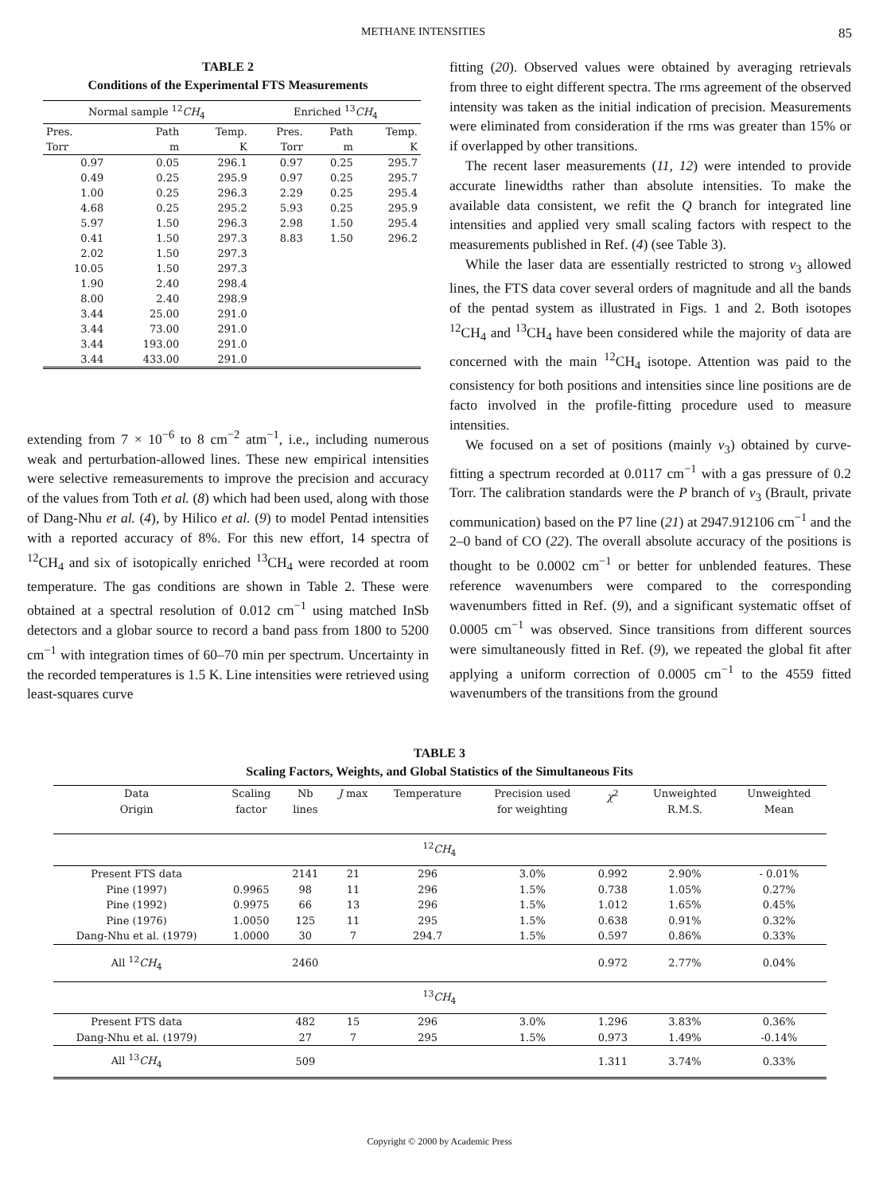METHANE INTENSITIES 85
TABLE 2
Conditions of the Experimental FTS Measurements
| Normal sample <sup>12</sup> CH<sub>4</sub> | | | Enriched <sup>13</sup> CH<sub>4</sub> | | |
| --- | --- | --- | --- | --- | --- |
| Pres. Torr | Path m | Temp. K | Pres. Torr | Path m | Temp. K |
| 0.97 | 0.05 | 296.1 | 0.97 | 0.25 | 295.7 |
| 0.49 | 0.25 | 295.9 | 0.97 | 0.25 | 295.7 |
| 1.00 | 0.25 | 296.3 | 2.29 | 0.25 | 295.4 |
| 4.68 | 0.25 | 295.2 | 5.93 | 0.25 | 295.9 |
| 5.97 | 1.50 | 296.3 | 2.98 | 1.50 | 295.4 |
| 0.41 | 1.50 | 297.3 | 8.83 | 1.50 | 296.2 |
| 2.02 | 1.50 | 297.3 | | | |
| 10.05 | 1.50 | 297.3 | | | |
| 1.90 | 2.40 | 298.4 | | | |
| 8.00 | 2.40 | 298.9 | | | |
| 3.44 | 25.00 | 291.0 | | | |
| 3.44 | 73.00 | 291.0 | | | |
| 3.44 | 193.00 | 291.0 | | | |
| 3.44 | 433.00 | 291.0 | | | |
extending from 7 × 10<sup>−6</sup> to 8 cm<sup>−2</sup> atm<sup>−1</sup>, i.e., including numerous weak and perturbation-allowed lines. These new empirical intensities were selective remeasurements to improve the precision and accuracy of the values from Toth et al. (8) which had been used, along with those of Dang-Nhu et al. (4), by Hilico et al. (9) to model Pentad intensities with a reported accuracy of 8%. For this new effort, 14 spectra of <sup>12</sup>CH<sub>4</sub> and six of isotopically enriched <sup>13</sup>CH<sub>4</sub> were recorded at room temperature. The gas conditions are shown in Table 2. These were obtained at a spectral resolution of 0.012 cm<sup>−1</sup> using matched InSb detectors and a globar source to record a band pass from 1800 to 5200 cm<sup>−1</sup> with integration times of 60–70 min per spectrum. Uncertainty in the recorded temperatures is 1.5 K. Line intensities were retrieved using least-squares curve
fitting (20). Observed values were obtained by averaging retrievals from three to eight different spectra. The rms agreement of the observed intensity was taken as the initial indication of precision. Measurements were eliminated from consideration if the rms was greater than 15% or if overlapped by other transitions.
The recent laser measurements (11, 12) were intended to provide accurate linewidths rather than absolute intensities. To make the available data consistent, we refit the Q branch for integrated line intensities and applied very small scaling factors with respect to the measurements published in Ref. (4) (see Table 3).
While the laser data are essentially restricted to strong ν<sub>3</sub> allowed lines, the FTS data cover several orders of magnitude and all the bands of the pentad system as illustrated in Figs. 1 and 2. Both isotopes <sup>12</sup>CH<sub>4</sub> and <sup>13</sup>CH<sub>4</sub> have been considered while the majority of data are concerned with the main <sup>12</sup>CH<sub>4</sub> isotope. Attention was paid to the consistency for both positions and intensities since line positions are de facto involved in the profile-fitting procedure used to measure intensities.
We focused on a set of positions (mainly ν<sub>3</sub>) obtained by curve-fitting a spectrum recorded at 0.0117 cm<sup>−1</sup> with a gas pressure of 0.2 Torr. The calibration standards were the P branch of ν<sub>3</sub> (Brault, private communication) based on the P7 line (21) at 2947.912106 cm<sup>−1</sup> and the 2–0 band of CO (22). The overall absolute accuracy of the positions is thought to be 0.0002 cm<sup>−1</sup> or better for unblended features. These reference wavenumbers were compared to the corresponding wavenumbers fitted in Ref. (9), and a significant systematic offset of 0.0005 cm<sup>−1</sup> was observed. Since transitions from different sources were simultaneously fitted in Ref. (9), we repeated the global fit after applying a uniform correction of 0.0005 cm<sup>−1</sup> to the 4559 fitted wavenumbers of the transitions from the ground
TABLE 3
Scaling Factors, Weights, and Global Statistics of the Simultaneous Fits
| Data Origin | Scaling factor | Nb lines | J max | Temperature | Precision used for weighting | χ<sup>2</sup> | Unweighted R.M.S. | Unweighted Mean |
| --- | --- | --- | --- | --- | --- | --- | --- | --- |
| <sup>12</sup> CH<sub>4</sub> | | | | | | | | |
| Present FTS data | | 2141 | 21 | 296 | 3.0% | 0.992 | 2.90% | - 0.01% |
| Pine (1997) | 0.9965 | 98 | 11 | 296 | 1.5% | 0.738 | 1.05% | 0.27% |
| Pine (1992) | 0.9975 | 66 | 13 | 296 | 1.5% | 1.012 | 1.65% | 0.45% |
| Pine (1976) | 1.0050 | 125 | 11 | 295 | 1.5% | 0.638 | 0.91% | 0.32% |
| Dang-Nhu et al. (1979) | 1.0000 | 30 | 7 | 294.7 | 1.5% | 0.597 | 0.86% | 0.33% |
| All <sup>12</sup> CH<sub>4</sub> | | 2460 | | | | 0.972 | 2.77% | 0.04% |
| <sup>13</sup> CH<sub>4</sub> | | | | | | | | |
| Present FTS data | | 482 | 15 | 296 | 3.0% | 1.296 | 3.83% | 0.36% |
| Dang-Nhu et al. (1979) | | 27 | 7 | 295 | 1.5% | 0.973 | 1.49% | -0.14% |
| All <sup>13</sup> CH<sub>4</sub> | | 509 | | | | 1.311 | 3.74% | 0.33% |
Copyright © 2000 by Academic Press